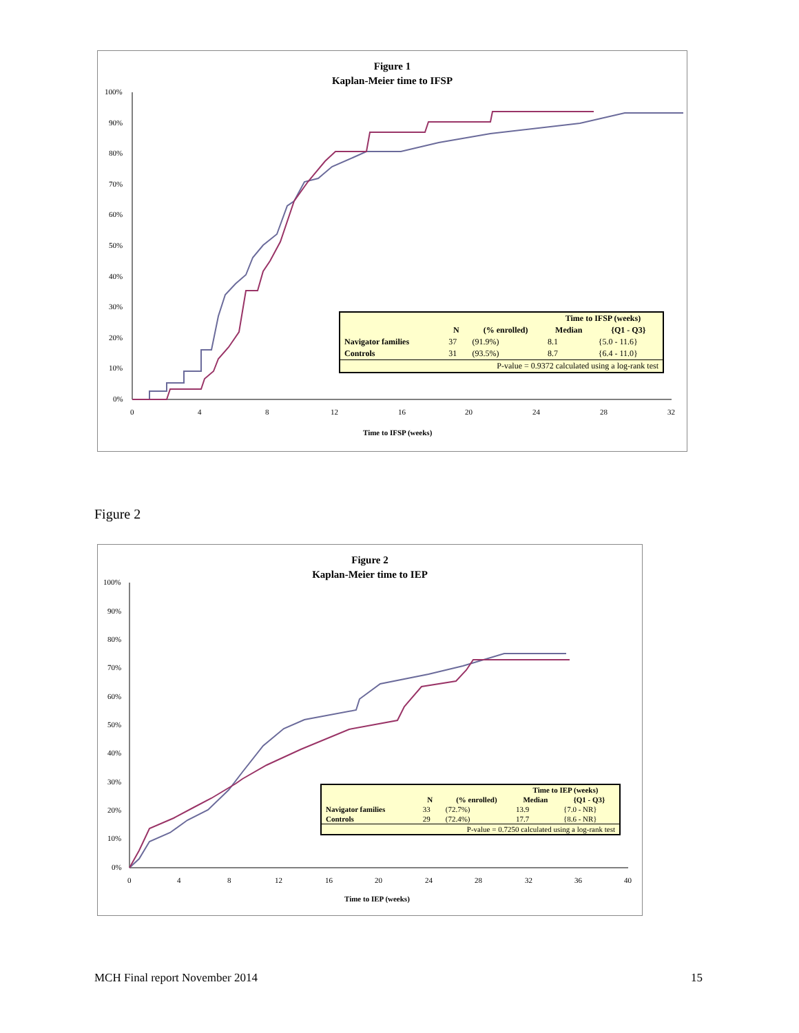Figure 1
Kaplan-Meier time to IFSP
100%
90%
80%
70%
60%
50%
40%
30%
20%
10%
0%
0 4 8 12 16 20 24 28 32
Time to IFSP (weeks)
| | | | Time to IFSP (weeks) | |
| --- | --- | --- | --- | --- |
| | N | (% enrolled) | Median | {Q1 - Q3} |
| Navigator families | 37 | (91.9%) | 8.1 | {5.0 - 11.6} |
| Controls | 31 | (93.5%) | 8.7 | {6.4 - 11.0} |
| P-value = 0.9372 calculated using a log-rank test | | | | |
Figure 2
Figure 2
Kaplan-Meier time to IEP
100%
90%
80%
70%
60%
50%
40%
30%
20%
10%
0%
0 4 8 12 16 20 24 28 32 36 40
Time to IEP (weeks)
| | | | Time to IEP (weeks) | |
| --- | --- | --- | --- | --- |
| | N | (% enrolled) | Median | {Q1 - Q3} |
| Navigator families | 33 | (72.7%) | 13.9 | {7.0 - NR} |
| Controls | 29 | (72.4%) | 17.7 | {8.6 - NR} |
| P-value = 0.7250 calculated using a log-rank test | | | | |
MCH Final report November 2014 15